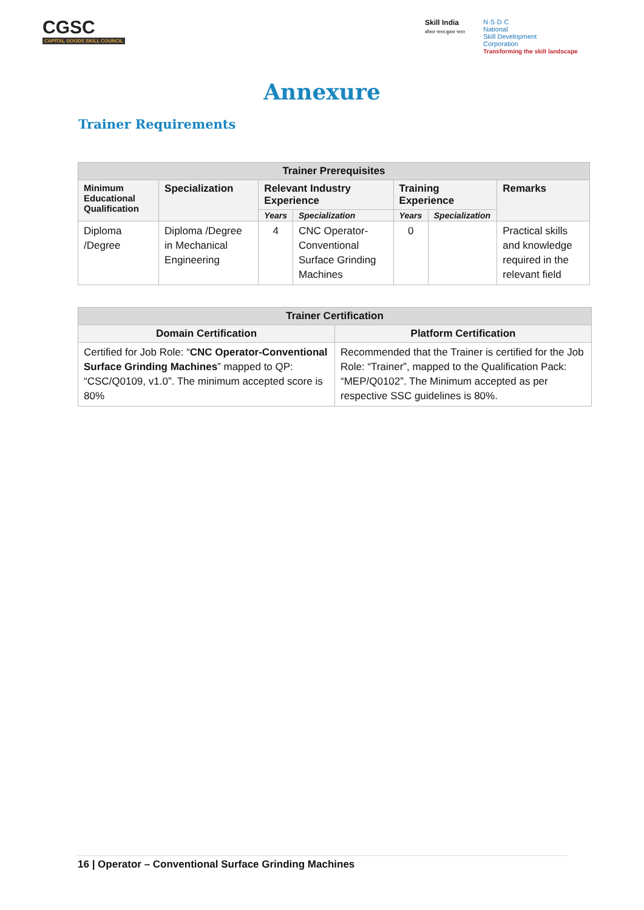CGSC
CAPITAL GOODS SKILL COUNCIL
Skill India
कौशल भारत-कुशल भारत
N·S·D·C
National
Skill Development
Corporation
Transforming the skill landscape
Annexure
Trainer Requirements
| Trainer Prerequisites | | | | | | |
| --- | --- | --- | --- | --- | --- | --- |
| Minimum Educational Qualification | Specialization | Relevant Industry Experience | | Training Experience | | Remarks |
| | | Years | Specialization | Years | Specialization | |
| Diploma /Degree | Diploma /Degree in Mechanical Engineering | 4 | CNC Operator-Conventional Surface Grinding Machines | 0 | | Practical skills and knowledge required in the relevant field |
| Trainer Certification | |
| --- | --- |
| Domain Certification | Platform Certification |
| Certified for Job Role: “ CNC Operator-Conventional Surface Grinding Machines ” mapped to QP: “CSC/Q0109, v1.0”. The minimum accepted score is 80% | Recommended that the Trainer is certified for the Job Role: “Trainer”, mapped to the Qualification Pack: “MEP/Q0102”. The Minimum accepted as per respective SSC guidelines is 80%. |
16 | Operator – Conventional Surface Grinding Machines